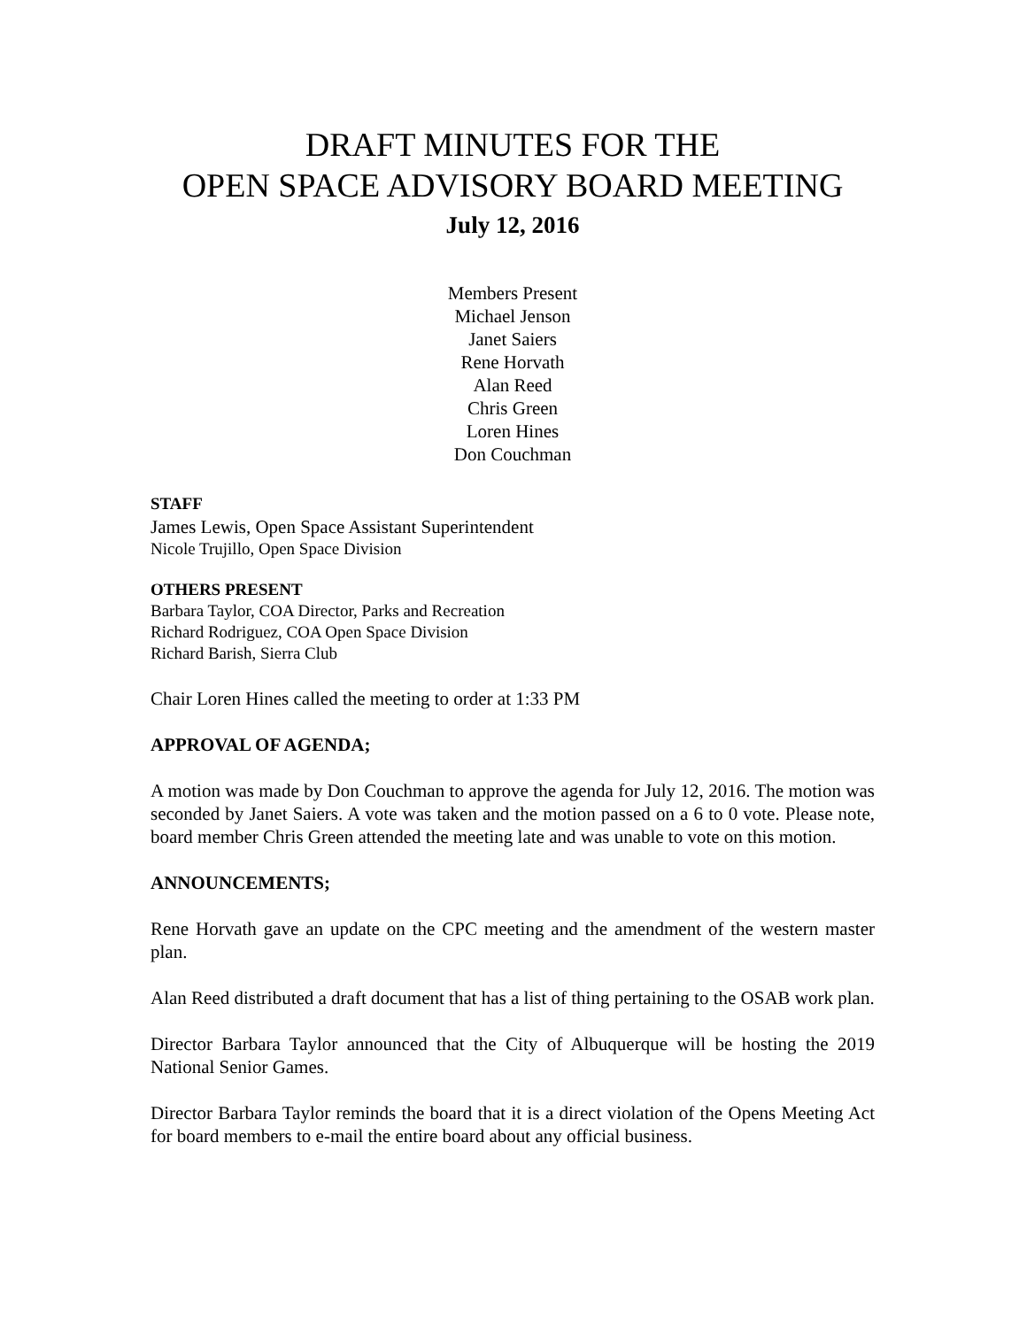DRAFT MINUTES FOR THE
OPEN SPACE ADVISORY BOARD MEETING
July 12, 2016
Members Present
Michael Jenson
Janet Saiers
Rene Horvath
Alan Reed
Chris Green
Loren Hines
Don Couchman
STAFF
James Lewis, Open Space Assistant Superintendent
Nicole Trujillo, Open Space Division
OTHERS PRESENT
Barbara Taylor, COA Director, Parks and Recreation
Richard Rodriguez, COA Open Space Division
Richard Barish, Sierra Club
Chair Loren Hines called the meeting to order at 1:33 PM
APPROVAL OF AGENDA;
A motion was made by Don Couchman to approve the agenda for July 12, 2016. The motion was seconded by Janet Saiers. A vote was taken and the motion passed on a 6 to 0 vote. Please note, board member Chris Green attended the meeting late and was unable to vote on this motion.
ANNOUNCEMENTS;
Rene Horvath gave an update on the CPC meeting and the amendment of the western master plan.
Alan Reed distributed a draft document that has a list of thing pertaining to the OSAB work plan.
Director Barbara Taylor announced that the City of Albuquerque will be hosting the 2019 National Senior Games.
Director Barbara Taylor reminds the board that it is a direct violation of the Opens Meeting Act for board members to e-mail the entire board about any official business.